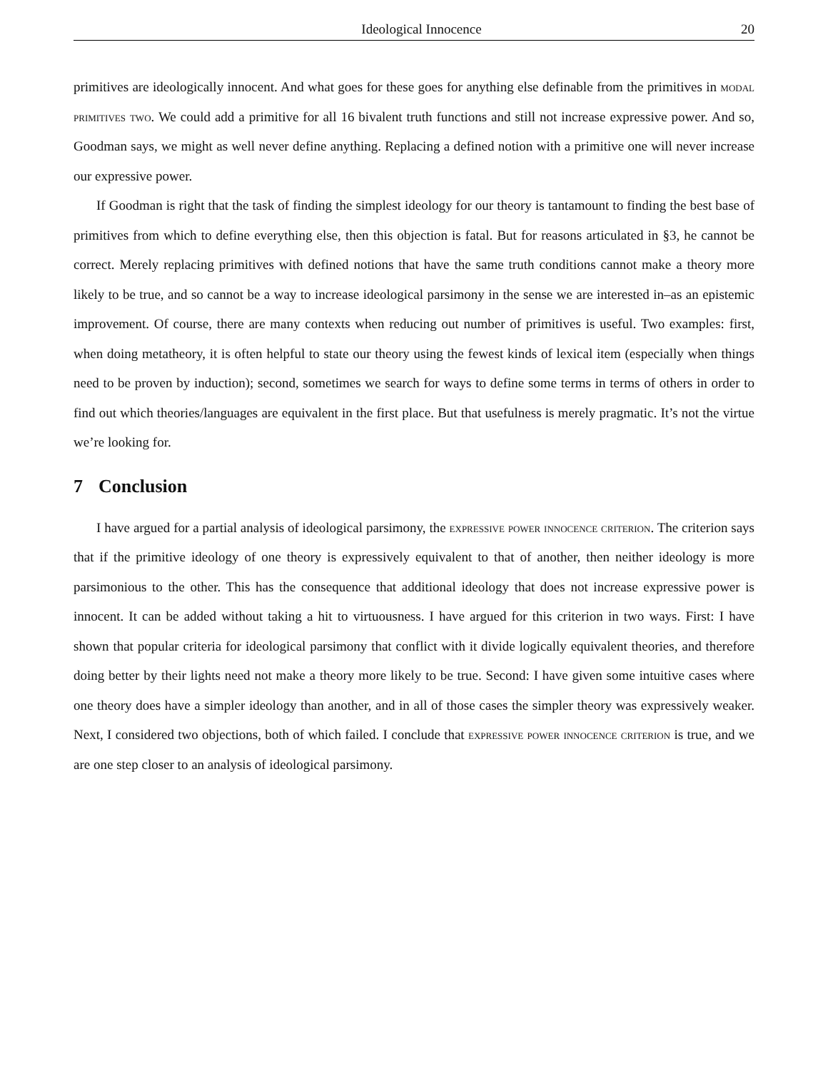Ideological Innocence 20
primitives are ideologically innocent. And what goes for these goes for anything else definable from the primitives in modal primitives two. We could add a primitive for all 16 bivalent truth functions and still not increase expressive power. And so, Goodman says, we might as well never define anything. Replacing a defined notion with a primitive one will never increase our expressive power.
If Goodman is right that the task of finding the simplest ideology for our theory is tantamount to finding the best base of primitives from which to define everything else, then this objection is fatal. But for reasons articulated in §3, he cannot be correct. Merely replacing primitives with defined notions that have the same truth conditions cannot make a theory more likely to be true, and so cannot be a way to increase ideological parsimony in the sense we are interested in–as an epistemic improvement. Of course, there are many contexts when reducing out number of primitives is useful. Two examples: first, when doing metatheory, it is often helpful to state our theory using the fewest kinds of lexical item (especially when things need to be proven by induction); second, sometimes we search for ways to define some terms in terms of others in order to find out which theories/languages are equivalent in the first place. But that usefulness is merely pragmatic. It’s not the virtue we’re looking for.
7 Conclusion
I have argued for a partial analysis of ideological parsimony, the expressive power innocence criterion. The criterion says that if the primitive ideology of one theory is expressively equivalent to that of another, then neither ideology is more parsimonious to the other. This has the consequence that additional ideology that does not increase expressive power is innocent. It can be added without taking a hit to virtuousness. I have argued for this criterion in two ways. First: I have shown that popular criteria for ideological parsimony that conflict with it divide logically equivalent theories, and therefore doing better by their lights need not make a theory more likely to be true. Second: I have given some intuitive cases where one theory does have a simpler ideology than another, and in all of those cases the simpler theory was expressively weaker. Next, I considered two objections, both of which failed. I conclude that expressive power innocence criterion is true, and we are one step closer to an analysis of ideological parsimony.